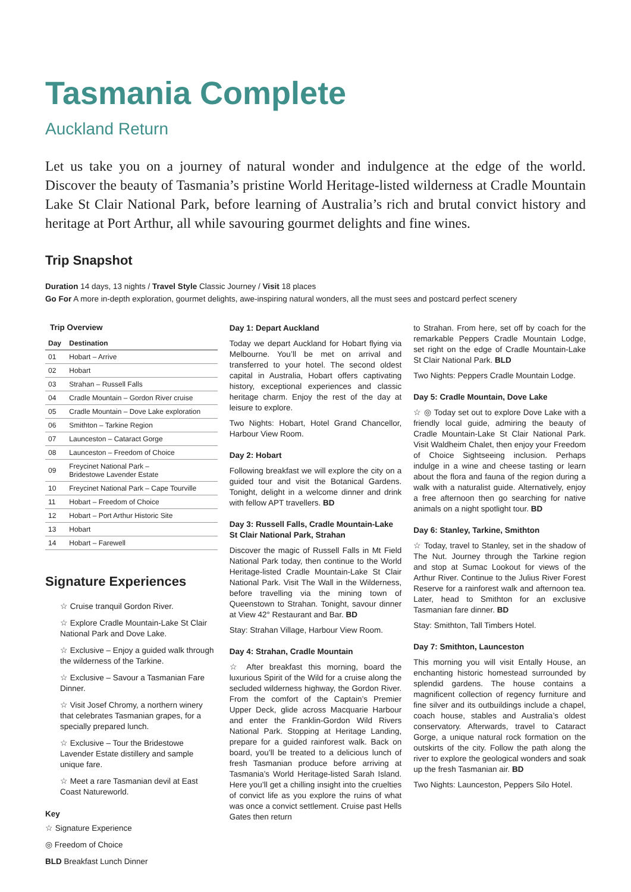Tasmania Complete
Auckland Return
Let us take you on a journey of natural wonder and indulgence at the edge of the world. Discover the beauty of Tasmania’s pristine World Heritage-listed wilderness at Cradle Mountain Lake St Clair National Park, before learning of Australia’s rich and brutal convict history and heritage at Port Arthur, all while savouring gourmet delights and fine wines.
Trip Snapshot
Duration 14 days, 13 nights / Travel Style Classic Journey / Visit 18 places
Go For A more in-depth exploration, gourmet delights, awe-inspiring natural wonders, all the must sees and postcard perfect scenery
Trip Overview
| Day | Destination |
| --- | --- |
| 01 | Hobart – Arrive |
| 02 | Hobart |
| 03 | Strahan – Russell Falls |
| 04 | Cradle Mountain – Gordon River cruise |
| 05 | Cradle Mountain – Dove Lake exploration |
| 06 | Smithton – Tarkine Region |
| 07 | Launceston – Cataract Gorge |
| 08 | Launceston – Freedom of Choice |
| 09 | Freycinet National Park – Bridestowe Lavender Estate |
| 10 | Freycinet National Park – Cape Tourville |
| 11 | Hobart – Freedom of Choice |
| 12 | Hobart – Port Arthur Historic Site |
| 13 | Hobart |
| 14 | Hobart – Farewell |
Signature Experiences
☆ Cruise tranquil Gordon River.
☆ Explore Cradle Mountain-Lake St Clair National Park and Dove Lake.
☆ Exclusive – Enjoy a guided walk through the wilderness of the Tarkine.
☆ Exclusive – Savour a Tasmanian Fare Dinner.
☆ Visit Josef Chromy, a northern winery that celebrates Tasmanian grapes, for a specially prepared lunch.
☆ Exclusive – Tour the Bridestowe Lavender Estate distillery and sample unique fare.
☆ Meet a rare Tasmanian devil at East Coast Natureworld.
Key
☆ Signature Experience
◎ Freedom of Choice
BLD Breakfast Lunch Dinner
Day 1: Depart Auckland
Today we depart Auckland for Hobart flying via Melbourne. You’ll be met on arrival and transferred to your hotel. The second oldest capital in Australia, Hobart offers captivating history, exceptional experiences and classic heritage charm. Enjoy the rest of the day at leisure to explore.
Two Nights: Hobart, Hotel Grand Chancellor, Harbour View Room.
Day 2: Hobart
Following breakfast we will explore the city on a guided tour and visit the Botanical Gardens. Tonight, delight in a welcome dinner and drink with fellow APT travellers. BD
Day 3: Russell Falls, Cradle Mountain-Lake St Clair National Park, Strahan
Discover the magic of Russell Falls in Mt Field National Park today, then continue to the World Heritage-listed Cradle Mountain-Lake St Clair National Park. Visit The Wall in the Wilderness, before travelling via the mining town of Queenstown to Strahan. Tonight, savour dinner at View 42° Restaurant and Bar. BD
Stay: Strahan Village, Harbour View Room.
Day 4: Strahan, Cradle Mountain
☆ After breakfast this morning, board the luxurious Spirit of the Wild for a cruise along the secluded wilderness highway, the Gordon River. From the comfort of the Captain’s Premier Upper Deck, glide across Macquarie Harbour and enter the Franklin-Gordon Wild Rivers National Park. Stopping at Heritage Landing, prepare for a guided rainforest walk. Back on board, you’ll be treated to a delicious lunch of fresh Tasmanian produce before arriving at Tasmania’s World Heritage-listed Sarah Island. Here you’ll get a chilling insight into the cruelties of convict life as you explore the ruins of what was once a convict settlement. Cruise past Hells Gates then return
to Strahan. From here, set off by coach for the remarkable Peppers Cradle Mountain Lodge, set right on the edge of Cradle Mountain-Lake St Clair National Park. BLD
Two Nights: Peppers Cradle Mountain Lodge.
Day 5: Cradle Mountain, Dove Lake
☆ ◎ Today set out to explore Dove Lake with a friendly local guide, admiring the beauty of Cradle Mountain-Lake St Clair National Park. Visit Waldheim Chalet, then enjoy your Freedom of Choice Sightseeing inclusion. Perhaps indulge in a wine and cheese tasting or learn about the flora and fauna of the region during a walk with a naturalist guide. Alternatively, enjoy a free afternoon then go searching for native animals on a night spotlight tour. BD
Day 6: Stanley, Tarkine, Smithton
☆ Today, travel to Stanley, set in the shadow of The Nut. Journey through the Tarkine region and stop at Sumac Lookout for views of the Arthur River. Continue to the Julius River Forest Reserve for a rainforest walk and afternoon tea. Later, head to Smithton for an exclusive Tasmanian fare dinner. BD
Stay: Smithton, Tall Timbers Hotel.
Day 7: Smithton, Launceston
This morning you will visit Entally House, an enchanting historic homestead surrounded by splendid gardens. The house contains a magnificent collection of regency furniture and fine silver and its outbuildings include a chapel, coach house, stables and Australia’s oldest conservatory. Afterwards, travel to Cataract Gorge, a unique natural rock formation on the outskirts of the city. Follow the path along the river to explore the geological wonders and soak up the fresh Tasmanian air. BD
Two Nights: Launceston, Peppers Silo Hotel.